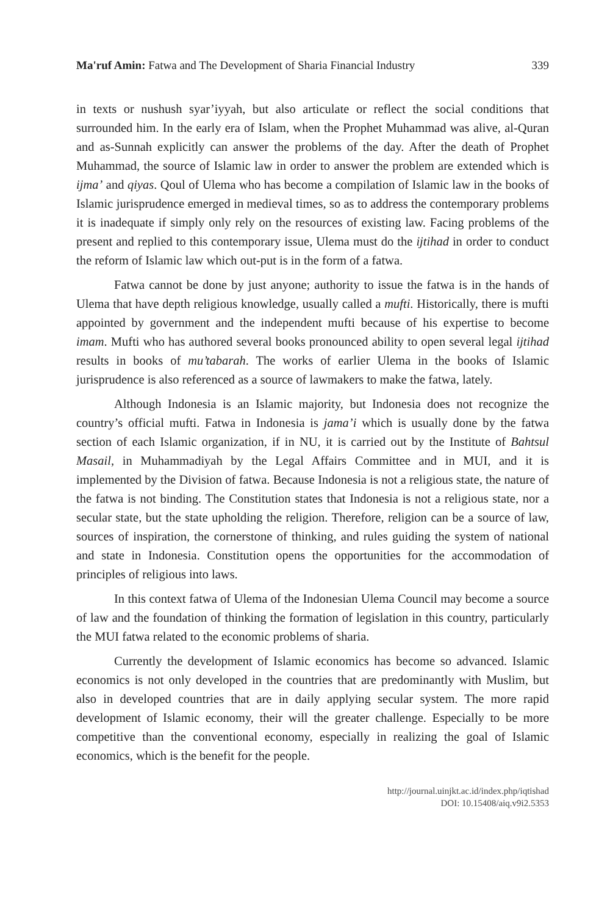Ma'ruf Amin: Fatwa and The Development of Sharia Financial Industry 339
in texts or nushush syar’iyyah, but also articulate or reflect the social conditions that surrounded him. In the early era of Islam, when the Prophet Muhammad was alive, al-Quran and as-Sunnah explicitly can answer the problems of the day. After the death of Prophet Muhammad, the source of Islamic law in order to answer the problem are extended which is ijma’ and qiyas. Qoul of Ulema who has become a compilation of Islamic law in the books of Islamic jurisprudence emerged in medieval times, so as to address the contemporary problems it is inadequate if simply only rely on the resources of existing law. Facing problems of the present and replied to this contemporary issue, Ulema must do the ijtihad in order to conduct the reform of Islamic law which out-put is in the form of a fatwa.
Fatwa cannot be done by just anyone; authority to issue the fatwa is in the hands of Ulema that have depth religious knowledge, usually called a mufti. Historically, there is mufti appointed by government and the independent mufti because of his expertise to become imam. Mufti who has authored several books pronounced ability to open several legal ijtihad results in books of mu’tabarah. The works of earlier Ulema in the books of Islamic jurisprudence is also referenced as a source of lawmakers to make the fatwa, lately.
Although Indonesia is an Islamic majority, but Indonesia does not recognize the country’s official mufti. Fatwa in Indonesia is jama’i which is usually done by the fatwa section of each Islamic organization, if in NU, it is carried out by the Institute of Bahtsul Masail, in Muhammadiyah by the Legal Affairs Committee and in MUI, and it is implemented by the Division of fatwa. Because Indonesia is not a religious state, the nature of the fatwa is not binding. The Constitution states that Indonesia is not a religious state, nor a secular state, but the state upholding the religion. Therefore, religion can be a source of law, sources of inspiration, the cornerstone of thinking, and rules guiding the system of national and state in Indonesia. Constitution opens the opportunities for the accommodation of principles of religious into laws.
In this context fatwa of Ulema of the Indonesian Ulema Council may become a source of law and the foundation of thinking the formation of legislation in this country, particularly the MUI fatwa related to the economic problems of sharia.
Currently the development of Islamic economics has become so advanced. Islamic economics is not only developed in the countries that are predominantly with Muslim, but also in developed countries that are in daily applying secular system. The more rapid development of Islamic economy, their will the greater challenge. Especially to be more competitive than the conventional economy, especially in realizing the goal of Islamic economics, which is the benefit for the people.
http://journal.uinjkt.ac.id/index.php/iqtishad
DOI: 10.15408/aiq.v9i2.5353